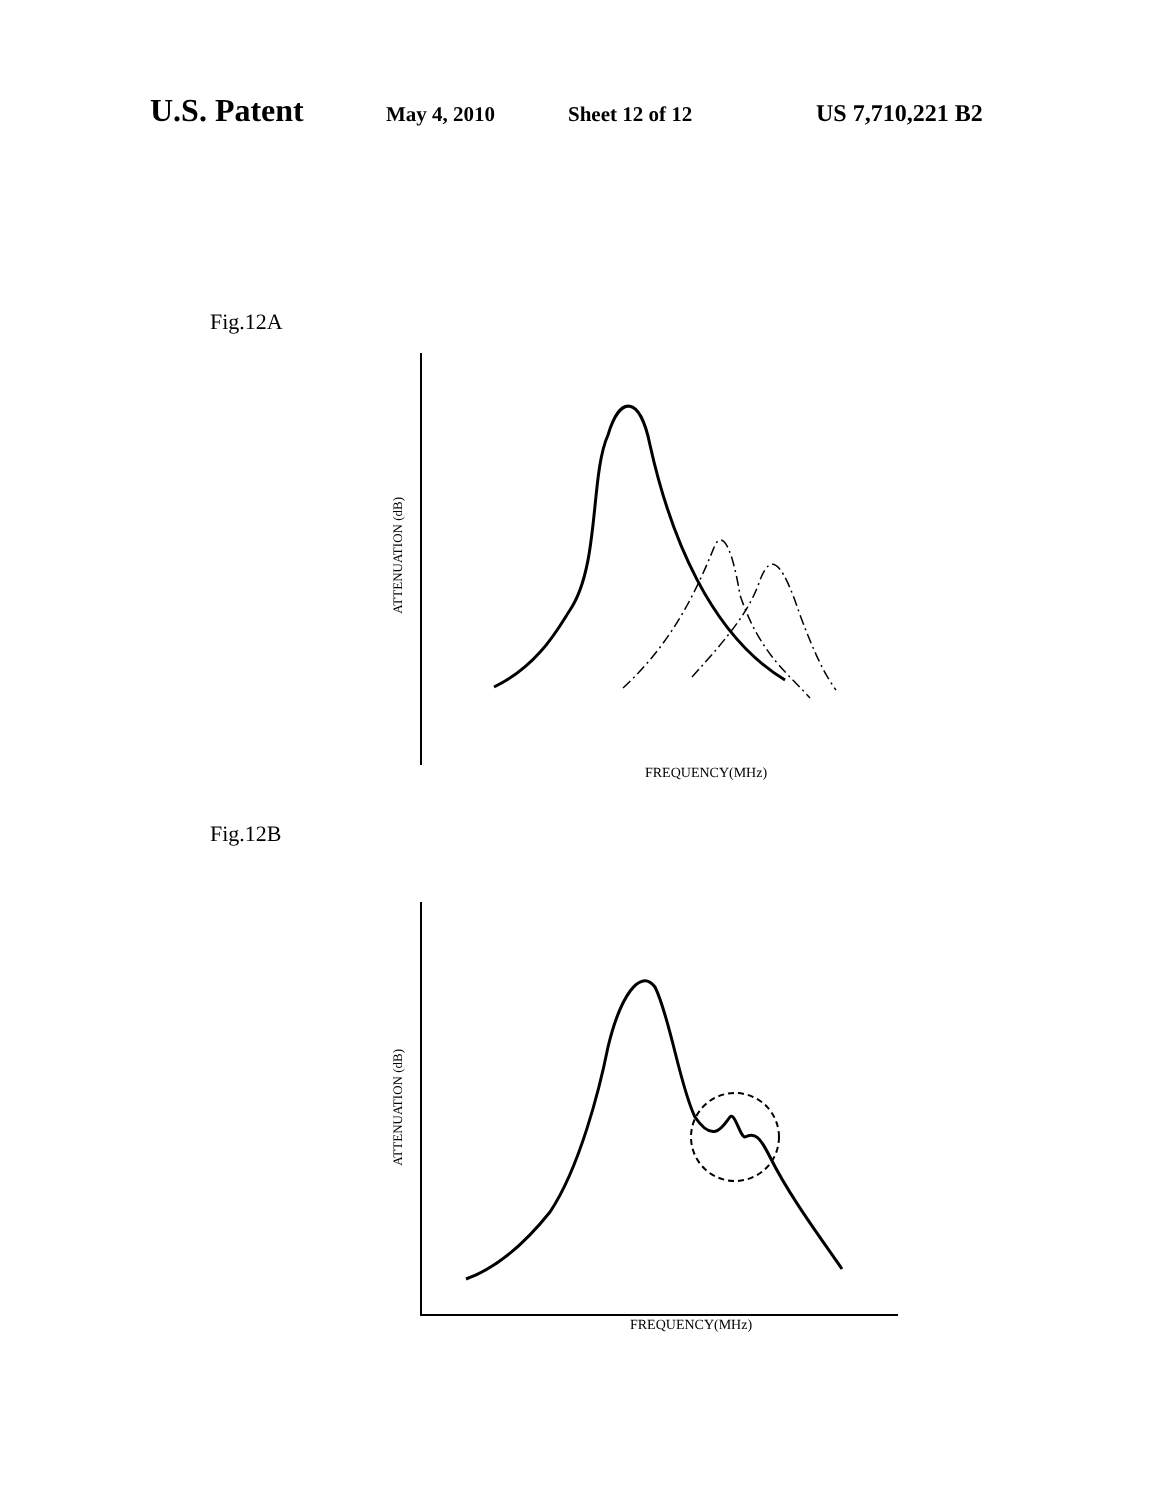U.S. Patent May 4, 2010 Sheet 12 of 12 US 7,710,221 B2
Fig.12A
ATTENUATION (dB)
FREQUENCY(MHz)
Fig.12B
ATTENUATION (dB)
FREQUENCY(MHz)